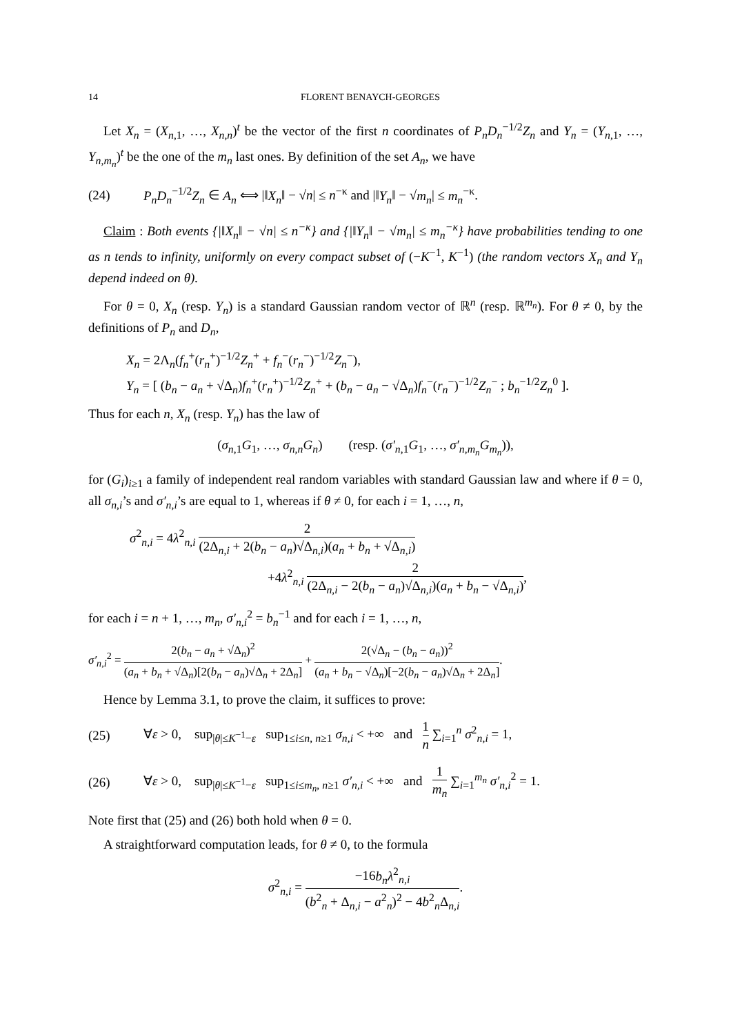14 FLORENT BENAYCH-GEORGES
Let X<sub>n</sub> = (X<sub>n,1</sub>, …, X<sub>n,n</sub>)<sup>t</sup> be the vector of the first n coordinates of P<sub>n</sub>D<sub>n</sub><sup>−1/2</sup>Z<sub>n</sub> and Y<sub>n</sub> = (Y<sub>n,1</sub>, …, Y<sub>n,m<sub>n</sub></sub>)<sup>t</sup> be the one of the m<sub>n</sub> last ones. By definition of the set A<sub>n</sub>, we have
(24) P<sub>n</sub>D<sub>n</sub><sup>−1/2</sup>Z<sub>n</sub> ∈ A<sub>n</sub> ⟺ |‖X<sub>n</sub>‖ − √n| ≤ n<sup>−κ</sup> and |‖Y<sub>n</sub>‖ − √m<sub>n</sub>| ≤ m<sub>n</sub><sup>−κ</sup>.
Claim : Both events {|‖X<sub>n</sub>‖ − √n| ≤ n<sup>−κ</sup>} and {|‖Y<sub>n</sub>‖ − √m<sub>n</sub>| ≤ m<sub>n</sub><sup>−κ</sup>} have probabilities tending to one as n tends to infinity, uniformly on every compact subset of (−K<sup>−1</sup>, K<sup>−1</sup>) (the random vectors X<sub>n</sub> and Y<sub>n</sub> depend indeed on θ).
For θ = 0, X<sub>n</sub> (resp. Y<sub>n</sub>) is a standard Gaussian random vector of ℝ<sup>n</sup> (resp. ℝ<sup>m<sub>n</sub></sup>). For θ ≠ 0, by the definitions of P<sub>n</sub> and D<sub>n</sub>,
X<sub>n</sub> = 2Λ<sub>n</sub>(f<sub>n</sub><sup>+</sup>(r<sub>n</sub><sup>+</sup>)<sup>−1/2</sup>Z<sub>n</sub><sup>+</sup> + f<sub>n</sub><sup>−</sup>(r<sub>n</sub><sup>−</sup>)<sup>−1/2</sup>Z<sub>n</sub><sup>−</sup>),
Y<sub>n</sub> = [ (b<sub>n</sub> − a<sub>n</sub> + √Δ<sub>n</sub>)f<sub>n</sub><sup>+</sup>(r<sub>n</sub><sup>+</sup>)<sup>−1/2</sup>Z<sub>n</sub><sup>+</sup> + (b<sub>n</sub> − a<sub>n</sub> − √Δ<sub>n</sub>)f<sub>n</sub><sup>−</sup>(r<sub>n</sub><sup>−</sup>)<sup>−1/2</sup>Z<sub>n</sub><sup>−</sup> ; b<sub>n</sub><sup>−1/2</sup>Z<sub>n</sub><sup>0</sup> ].
Thus for each n, X<sub>n</sub> (resp. Y<sub>n</sub>) has the law of
(σ<sub>n,1</sub>G<sub>1</sub>, …, σ<sub>n,n</sub>G<sub>n</sub>) (resp. (σ′<sub>n,1</sub>G<sub>1</sub>, …, σ′<sub>n,m<sub>n</sub></sub>G<sub>m<sub>n</sub></sub>)),
for (G<sub>i</sub>)<sub>i≥1</sub> a family of independent real random variables with standard Gaussian law and where if θ = 0, all σ<sub>n,i</sub>’s and σ′<sub>n,i</sub>’s are equal to 1, whereas if θ ≠ 0, for each i = 1, …, n,
σ<sup>2</sup><sub>n,i</sub> = 4λ<sup>2</sup><sub>n,i</sub> 2 (2Δ<sub>n,i</sub> + 2(b<sub>n</sub> − a<sub>n</sub>)√Δ<sub>n,i</sub>)(a<sub>n</sub> + b<sub>n</sub> + √Δ<sub>n,i</sub>)
+4λ<sup>2</sup><sub>n,i</sub> 2 (2Δ<sub>n,i</sub> − 2(b<sub>n</sub> − a<sub>n</sub>)√Δ<sub>n,i</sub>)(a<sub>n</sub> + b<sub>n</sub> − √Δ<sub>n,i</sub>),
for each i = n + 1, …, m<sub>n</sub>, σ′<sub>n,i</sub><sup>2</sup> = b<sub>n</sub><sup>−1</sup> and for each i = 1, …, n,
σ′<sub>n,i</sub><sup>2</sup> = 2(b<sub>n</sub> − a<sub>n</sub> + √Δ<sub>n</sub>)<sup>2</sup> (a<sub>n</sub> + b<sub>n</sub> + √Δ<sub>n</sub>)[2(b<sub>n</sub> − a<sub>n</sub>)√Δ<sub>n</sub> + 2Δ<sub>n</sub>] + 2(√Δ<sub>n</sub> − (b<sub>n</sub> − a<sub>n</sub>))<sup>2</sup> (a<sub>n</sub> + b<sub>n</sub> − √Δ<sub>n</sub>)[−2(b<sub>n</sub> − a<sub>n</sub>)√Δ<sub>n</sub> + 2Δ<sub>n</sub>].
Hence by Lemma 3.1, to prove the claim, it suffices to prove:
(25) ∀ε > 0, sup<sub>|θ|≤K<sup>−1</sup>−ε</sub> sup<sub>1≤i≤n, n≥1</sub> σ<sub>n,i</sub> < +∞ and 1 n ∑<sub>i=1</sub><sup>n</sup> σ<sup>2</sup><sub>n,i</sub> = 1,
(26) ∀ε > 0, sup<sub>|θ|≤K<sup>−1</sup>−ε</sub> sup<sub>1≤i≤m<sub>n</sub>, n≥1</sub> σ′<sub>n,i</sub> < +∞ and 1 m<sub>n</sub> ∑<sub>i=1</sub><sup>m<sub>n</sub></sup> σ′<sub>n,i</sub><sup>2</sup> = 1.
Note first that (25) and (26) both hold when θ = 0.
A straightforward computation leads, for θ ≠ 0, to the formula
σ<sup>2</sup><sub>n,i</sub> = −16b<sub>n</sub>λ<sup>2</sup><sub>n,i</sub> (b<sup>2</sup><sub>n</sub> + Δ<sub>n,i</sub> − a<sup>2</sup><sub>n</sub>)<sup>2</sup> − 4b<sup>2</sup><sub>n</sub>Δ<sub>n,i</sub>.